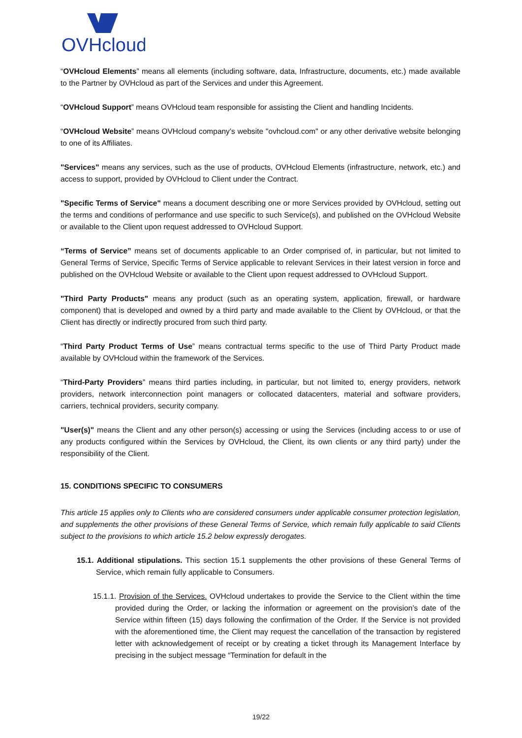OVHcloud
“OVHcloud Elements” means all elements (including software, data, Infrastructure, documents, etc.) made available to the Partner by OVHcloud as part of the Services and under this Agreement.
“OVHcloud Support” means OVHcloud team responsible for assisting the Client and handling Incidents.
“OVHcloud Website” means OVHcloud company’s website "ovhcloud.com" or any other derivative website belonging to one of its Affiliates.
"Services" means any services, such as the use of products, OVHcloud Elements (infrastructure, network, etc.) and access to support, provided by OVHcloud to Client under the Contract.
"Specific Terms of Service" means a document describing one or more Services provided by OVHcloud, setting out the terms and conditions of performance and use specific to such Service(s), and published on the OVHcloud Website or available to the Client upon request addressed to OVHcloud Support.
“Terms of Service” means set of documents applicable to an Order comprised of, in particular, but not limited to General Terms of Service, Specific Terms of Service applicable to relevant Services in their latest version in force and published on the OVHcloud Website or available to the Client upon request addressed to OVHcloud Support.
"Third Party Products" means any product (such as an operating system, application, firewall, or hardware component) that is developed and owned by a third party and made available to the Client by OVHcloud, or that the Client has directly or indirectly procured from such third party.
“Third Party Product Terms of Use” means contractual terms specific to the use of Third Party Product made available by OVHcloud within the framework of the Services.
“Third-Party Providers” means third parties including, in particular, but not limited to, energy providers, network providers, network interconnection point managers or collocated datacenters, material and software providers, carriers, technical providers, security company.
"User(s)" means the Client and any other person(s) accessing or using the Services (including access to or use of any products configured within the Services by OVHcloud, the Client, its own clients or any third party) under the responsibility of the Client.
15. CONDITIONS SPECIFIC TO CONSUMERS
This article 15 applies only to Clients who are considered consumers under applicable consumer protection legislation, and supplements the other provisions of these General Terms of Service, which remain fully applicable to said Clients subject to the provisions to which article 15.2 below expressly derogates.
15.1. Additional stipulations. This section 15.1 supplements the other provisions of these General Terms of Service, which remain fully applicable to Consumers.
15.1.1. Provision of the Services. OVHcloud undertakes to provide the Service to the Client within the time provided during the Order, or lacking the information or agreement on the provision’s date of the Service within fifteen (15) days following the confirmation of the Order. If the Service is not provided with the aforementioned time, the Client may request the cancellation of the transaction by registered letter with acknowledgement of receipt or by creating a ticket through its Management Interface by precising in the subject message “Termination for default in the
19/22